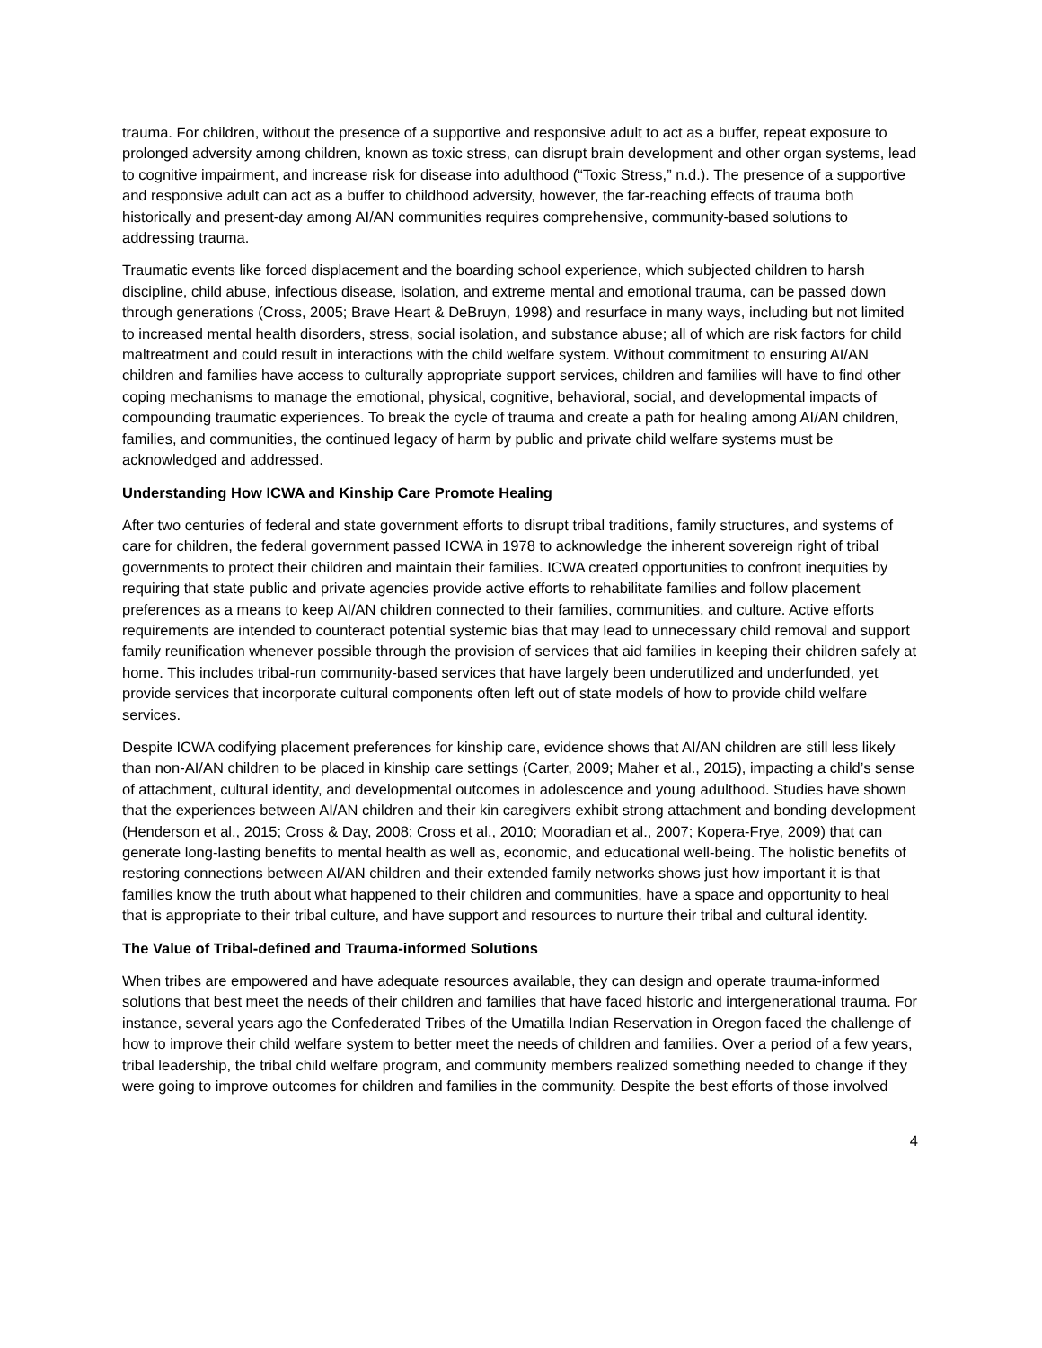trauma. For children, without the presence of a supportive and responsive adult to act as a buffer, repeat exposure to prolonged adversity among children, known as toxic stress, can disrupt brain development and other organ systems, lead to cognitive impairment, and increase risk for disease into adulthood (“Toxic Stress,” n.d.). The presence of a supportive and responsive adult can act as a buffer to childhood adversity, however, the far-reaching effects of trauma both historically and present-day among AI/AN communities requires comprehensive, community-based solutions to addressing trauma.
Traumatic events like forced displacement and the boarding school experience, which subjected children to harsh discipline, child abuse, infectious disease, isolation, and extreme mental and emotional trauma, can be passed down through generations (Cross, 2005; Brave Heart & DeBruyn, 1998) and resurface in many ways, including but not limited to increased mental health disorders, stress, social isolation, and substance abuse; all of which are risk factors for child maltreatment and could result in interactions with the child welfare system. Without commitment to ensuring AI/AN children and families have access to culturally appropriate support services, children and families will have to find other coping mechanisms to manage the emotional, physical, cognitive, behavioral, social, and developmental impacts of compounding traumatic experiences. To break the cycle of trauma and create a path for healing among AI/AN children, families, and communities, the continued legacy of harm by public and private child welfare systems must be acknowledged and addressed.
Understanding How ICWA and Kinship Care Promote Healing
After two centuries of federal and state government efforts to disrupt tribal traditions, family structures, and systems of care for children, the federal government passed ICWA in 1978 to acknowledge the inherent sovereign right of tribal governments to protect their children and maintain their families. ICWA created opportunities to confront inequities by requiring that state public and private agencies provide active efforts to rehabilitate families and follow placement preferences as a means to keep AI/AN children connected to their families, communities, and culture. Active efforts requirements are intended to counteract potential systemic bias that may lead to unnecessary child removal and support family reunification whenever possible through the provision of services that aid families in keeping their children safely at home. This includes tribal-run community-based services that have largely been underutilized and underfunded, yet provide services that incorporate cultural components often left out of state models of how to provide child welfare services.
Despite ICWA codifying placement preferences for kinship care, evidence shows that AI/AN children are still less likely than non-AI/AN children to be placed in kinship care settings (Carter, 2009; Maher et al., 2015), impacting a child’s sense of attachment, cultural identity, and developmental outcomes in adolescence and young adulthood. Studies have shown that the experiences between AI/AN children and their kin caregivers exhibit strong attachment and bonding development (Henderson et al., 2015; Cross & Day, 2008; Cross et al., 2010; Mooradian et al., 2007; Kopera-Frye, 2009) that can generate long-lasting benefits to mental health as well as, economic, and educational well-being. The holistic benefits of restoring connections between AI/AN children and their extended family networks shows just how important it is that families know the truth about what happened to their children and communities, have a space and opportunity to heal that is appropriate to their tribal culture, and have support and resources to nurture their tribal and cultural identity.
The Value of Tribal-defined and Trauma-informed Solutions
When tribes are empowered and have adequate resources available, they can design and operate trauma-informed solutions that best meet the needs of their children and families that have faced historic and intergenerational trauma. For instance, several years ago the Confederated Tribes of the Umatilla Indian Reservation in Oregon faced the challenge of how to improve their child welfare system to better meet the needs of children and families. Over a period of a few years, tribal leadership, the tribal child welfare program, and community members realized something needed to change if they were going to improve outcomes for children and families in the community. Despite the best efforts of those involved
4